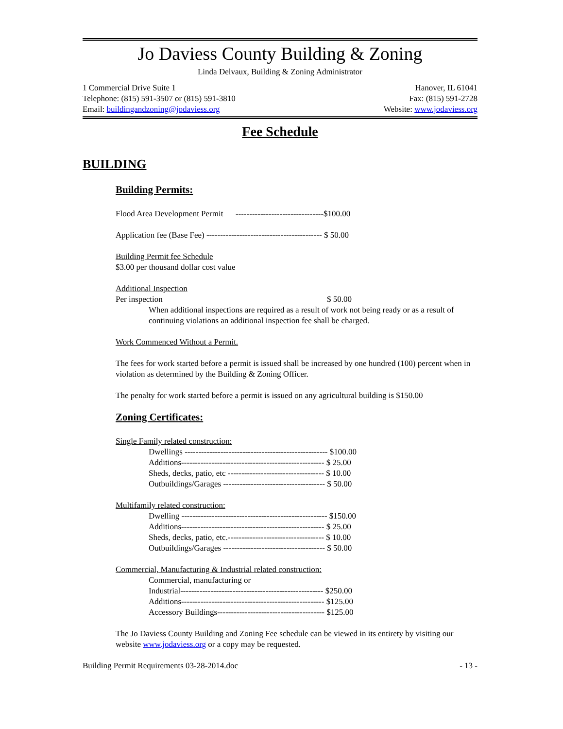Jo Daviess County Building & Zoning
Linda Delvaux, Building & Zoning Administrator
1 Commercial Drive Suite 1 Hanover, IL 61041
Telephone: (815) 591-3507 or (815) 591-3810 Fax: (815) 591-2728
Email: buildingandzoning@jodaviess.org Website: www.jodaviess.org
Fee Schedule
BUILDING
Building Permits:
Flood Area Development Permit --------------------------------$100.00
Application fee (Base Fee) ------------------------------------------ $ 50.00
Building Permit fee Schedule
$3.00 per thousand dollar cost value
Additional Inspection
Per inspection $ 50.00
When additional inspections are required as a result of work not being ready or as a result of continuing violations an additional inspection fee shall be charged.
Work Commenced Without a Permit.
The fees for work started before a permit is issued shall be increased by one hundred (100) percent when in violation as determined by the Building & Zoning Officer.
The penalty for work started before a permit is issued on any agricultural building is $150.00
Zoning Certificates:
Single Family related construction:
Dwellings ---------------------------------------------------- $100.00
Additions---------------------------------------------------- $ 25.00
Sheds, decks, patio, etc ----------------------------------- $ 10.00
Outbuildings/Garages ------------------------------------- $ 50.00
Multifamily related construction:
Dwelling ----------------------------------------------------- $150.00
Additions---------------------------------------------------- $ 25.00
Sheds, decks, patio, etc.----------------------------------- $ 10.00
Outbuildings/Garages ------------------------------------- $ 50.00
Commercial, Manufacturing & Industrial related construction:
Commercial, manufacturing or
Industrial---------------------------------------------------- $250.00
Additions---------------------------------------------------- $125.00
Accessory Buildings--------------------------------------- $125.00
The Jo Daviess County Building and Zoning Fee schedule can be viewed in its entirety by visiting our website www.jodaviess.org or a copy may be requested.
Building Permit Requirements 03-28-2014.doc - 13 -